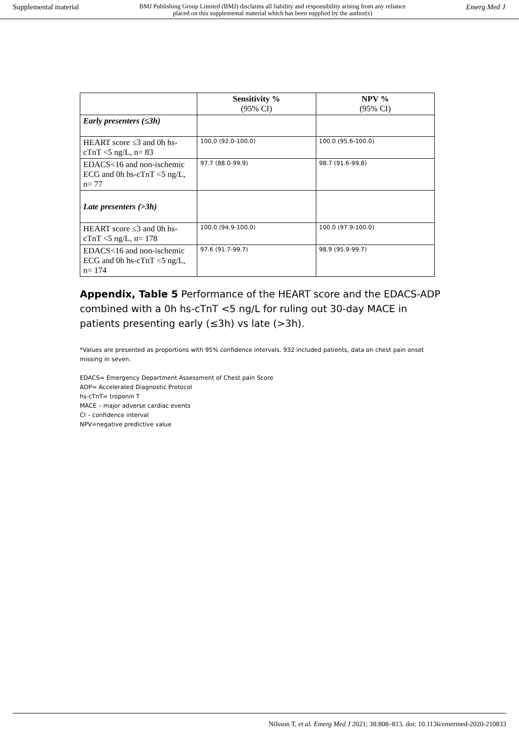Supplemental material BMJ Publishing Group Limited (BMJ) disclaims all liability and responsibility arising from any reliance
placed on this supplemental material which has been supplied by the author(s) Emerg Med J
| | Sensitivity % (95% CI) | NPV % (95% CI) |
| --- | --- | --- |
| Early presenters (≤3h) | | |
| HEART score ≤3 and 0h hs-cTnT <5 ng/L, n= 83 | 100.0 (92.0-100.0) | 100.0 (95.6-100.0) |
| EDACS<16 and non-ischemic ECG and 0h hs-cTnT <5 ng/L, n= 77 | 97.7 (88.0-99.9) | 98.7 (91.6-99.8) |
| Late presenters (>3h) | | |
| HEART score ≤3 and 0h hs-cTnT <5 ng/L, n= 178 | 100.0 (94.9-100.0) | 100.0 (97.9-100.0) |
| EDACS<16 and non-ischemic ECG and 0h hs-cTnT <5 ng/L, n= 174 | 97.6 (91.7-99.7) | 98.9 (95.9-99.7) |
Appendix, Table 5 Performance of the HEART score and the EDACS-ADP combined with a 0h hs-cTnT <5 ng/L for ruling out 30-day MACE in patients presenting early (≤3h) vs late (>3h).
*Values are presented as proportions with 95% confidence intervals. 932 included patients, data on chest pain onset missing in seven.
EDACS= Emergency Department Assessment of Chest pain Score
ADP= Accelerated Diagnostic Protocol
hs-cTnT= troponin T
MACE – major adverse cardiac events
CI – confidence interval
NPV=negative predictive value
Nilsson T, et al. Emerg Med J 2021; 38:808–813. doi: 10.1136/emermed-2020-210833